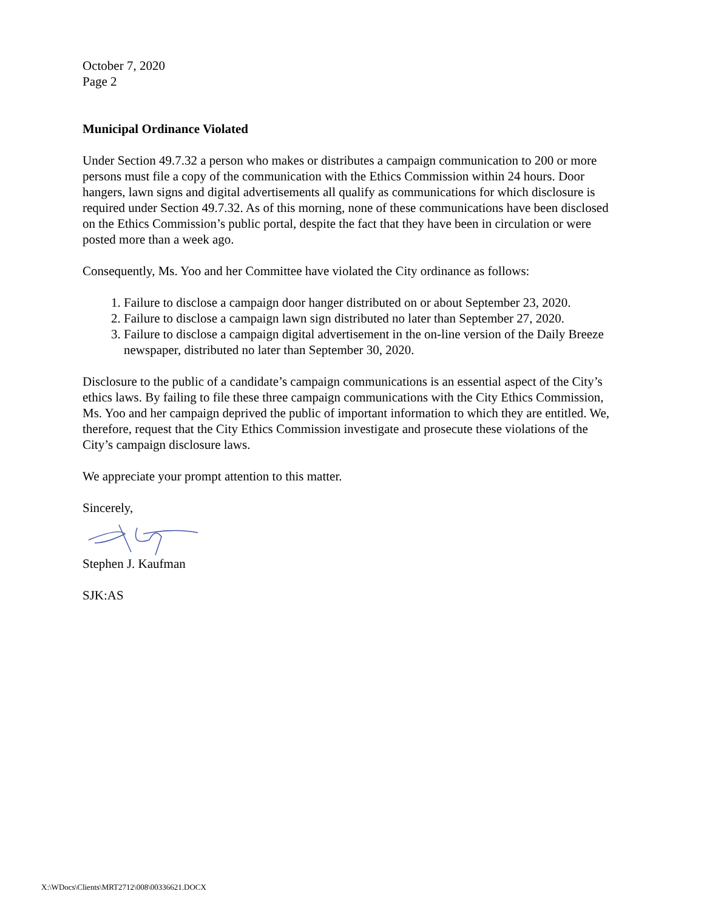October 7, 2020
Page 2
Municipal Ordinance Violated
Under Section 49.7.32 a person who makes or distributes a campaign communication to 200 or more persons must file a copy of the communication with the Ethics Commission within 24 hours. Door hangers, lawn signs and digital advertisements all qualify as communications for which disclosure is required under Section 49.7.32. As of this morning, none of these communications have been disclosed on the Ethics Commission’s public portal, despite the fact that they have been in circulation or were posted more than a week ago.
Consequently, Ms. Yoo and her Committee have violated the City ordinance as follows:
1. Failure to disclose a campaign door hanger distributed on or about September 23, 2020.
2. Failure to disclose a campaign lawn sign distributed no later than September 27, 2020.
3. Failure to disclose a campaign digital advertisement in the on-line version of the Daily Breeze newspaper, distributed no later than September 30, 2020.
Disclosure to the public of a candidate’s campaign communications is an essential aspect of the City’s ethics laws. By failing to file these three campaign communications with the City Ethics Commission, Ms. Yoo and her campaign deprived the public of important information to which they are entitled. We, therefore, request that the City Ethics Commission investigate and prosecute these violations of the City’s campaign disclosure laws.
We appreciate your prompt attention to this matter.
Sincerely,
Stephen J. Kaufman
SJK:AS
X:\WDocs\Clients\MRT2712\008\00336621.DOCX